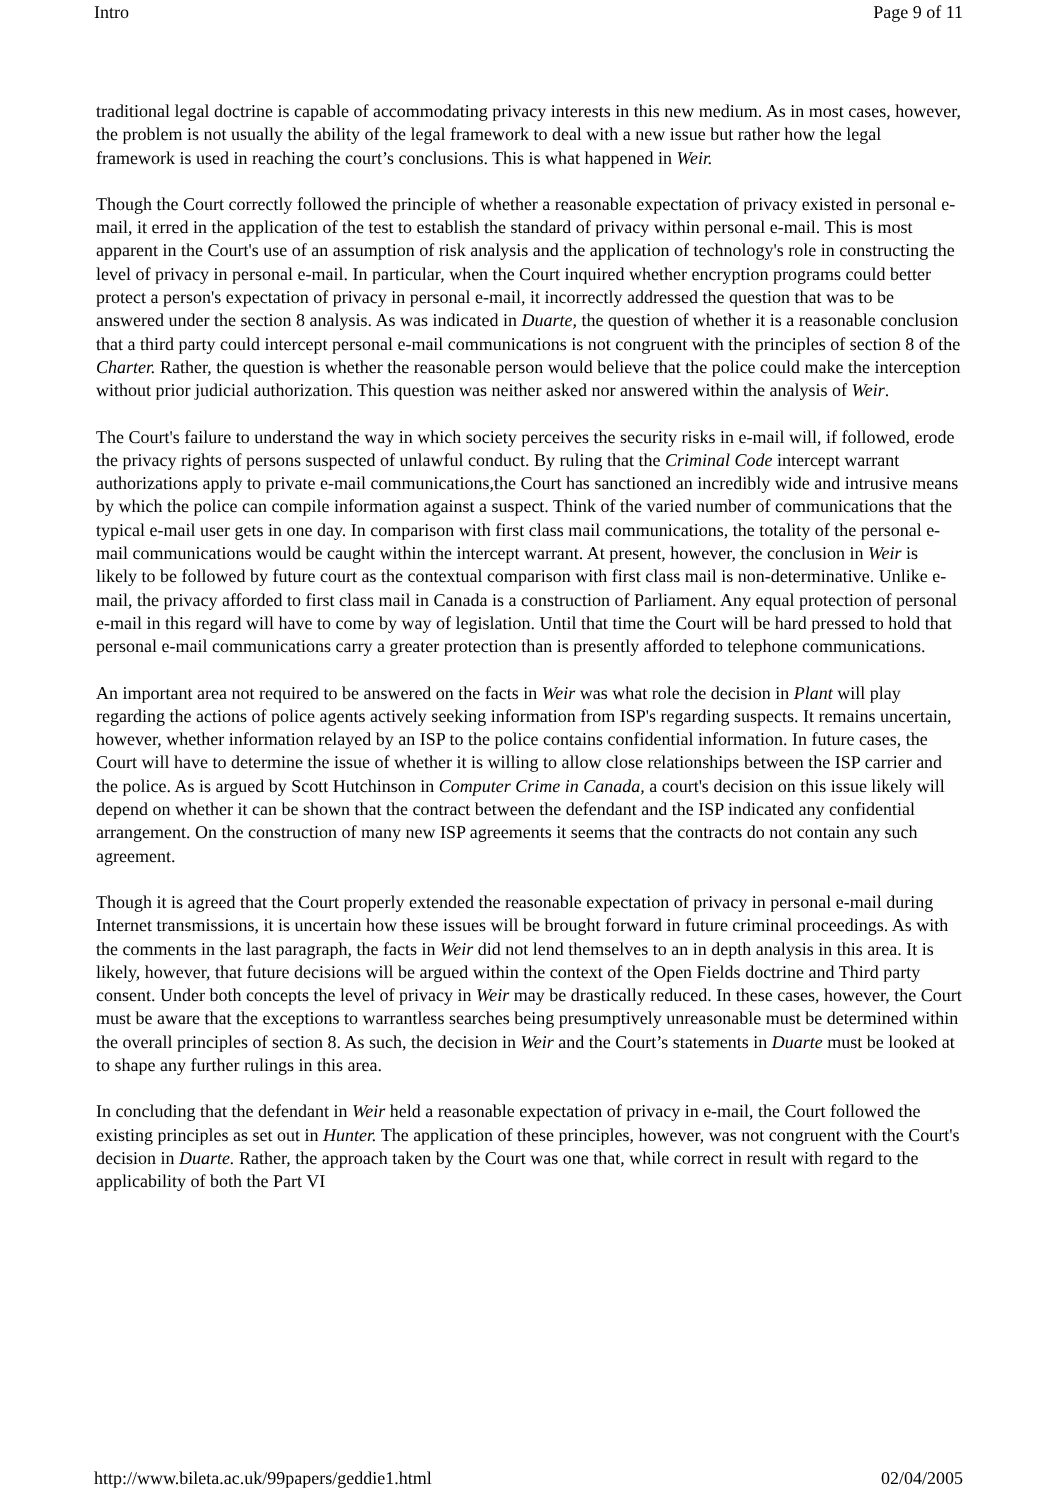Intro Page 9 of 11
traditional legal doctrine is capable of accommodating privacy interests in this new medium. As in most cases, however, the problem is not usually the ability of the legal framework to deal with a new issue but rather how the legal framework is used in reaching the court’s conclusions. This is what happened in Weir.
Though the Court correctly followed the principle of whether a reasonable expectation of privacy existed in personal e-mail, it erred in the application of the test to establish the standard of privacy within personal e-mail. This is most apparent in the Court's use of an assumption of risk analysis and the application of technology's role in constructing the level of privacy in personal e-mail. In particular, when the Court inquired whether encryption programs could better protect a person's expectation of privacy in personal e-mail, it incorrectly addressed the question that was to be answered under the section 8 analysis. As was indicated in Duarte, the question of whether it is a reasonable conclusion that a third party could intercept personal e-mail communications is not congruent with the principles of section 8 of the Charter. Rather, the question is whether the reasonable person would believe that the police could make the interception without prior judicial authorization. This question was neither asked nor answered within the analysis of Weir.
The Court's failure to understand the way in which society perceives the security risks in e-mail will, if followed, erode the privacy rights of persons suspected of unlawful conduct. By ruling that the Criminal Code intercept warrant authorizations apply to private e-mail communications,the Court has sanctioned an incredibly wide and intrusive means by which the police can compile information against a suspect. Think of the varied number of communications that the typical e-mail user gets in one day. In comparison with first class mail communications, the totality of the personal e-mail communications would be caught within the intercept warrant. At present, however, the conclusion in Weir is likely to be followed by future court as the contextual comparison with first class mail is non-determinative. Unlike e-mail, the privacy afforded to first class mail in Canada is a construction of Parliament. Any equal protection of personal e-mail in this regard will have to come by way of legislation. Until that time the Court will be hard pressed to hold that personal e-mail communications carry a greater protection than is presently afforded to telephone communications.
An important area not required to be answered on the facts in Weir was what role the decision in Plant will play regarding the actions of police agents actively seeking information from ISP's regarding suspects. It remains uncertain, however, whether information relayed by an ISP to the police contains confidential information. In future cases, the Court will have to determine the issue of whether it is willing to allow close relationships between the ISP carrier and the police. As is argued by Scott Hutchinson in Computer Crime in Canada, a court's decision on this issue likely will depend on whether it can be shown that the contract between the defendant and the ISP indicated any confidential arrangement. On the construction of many new ISP agreements it seems that the contracts do not contain any such agreement.
Though it is agreed that the Court properly extended the reasonable expectation of privacy in personal e-mail during Internet transmissions, it is uncertain how these issues will be brought forward in future criminal proceedings. As with the comments in the last paragraph, the facts in Weir did not lend themselves to an in depth analysis in this area. It is likely, however, that future decisions will be argued within the context of the Open Fields doctrine and Third party consent. Under both concepts the level of privacy in Weir may be drastically reduced. In these cases, however, the Court must be aware that the exceptions to warrantless searches being presumptively unreasonable must be determined within the overall principles of section 8. As such, the decision in Weir and the Court’s statements in Duarte must be looked at to shape any further rulings in this area.
In concluding that the defendant in Weir held a reasonable expectation of privacy in e-mail, the Court followed the existing principles as set out in Hunter. The application of these principles, however, was not congruent with the Court's decision in Duarte. Rather, the approach taken by the Court was one that, while correct in result with regard to the applicability of both the Part VI
http://www.bileta.ac.uk/99papers/geddie1.html 02/04/2005